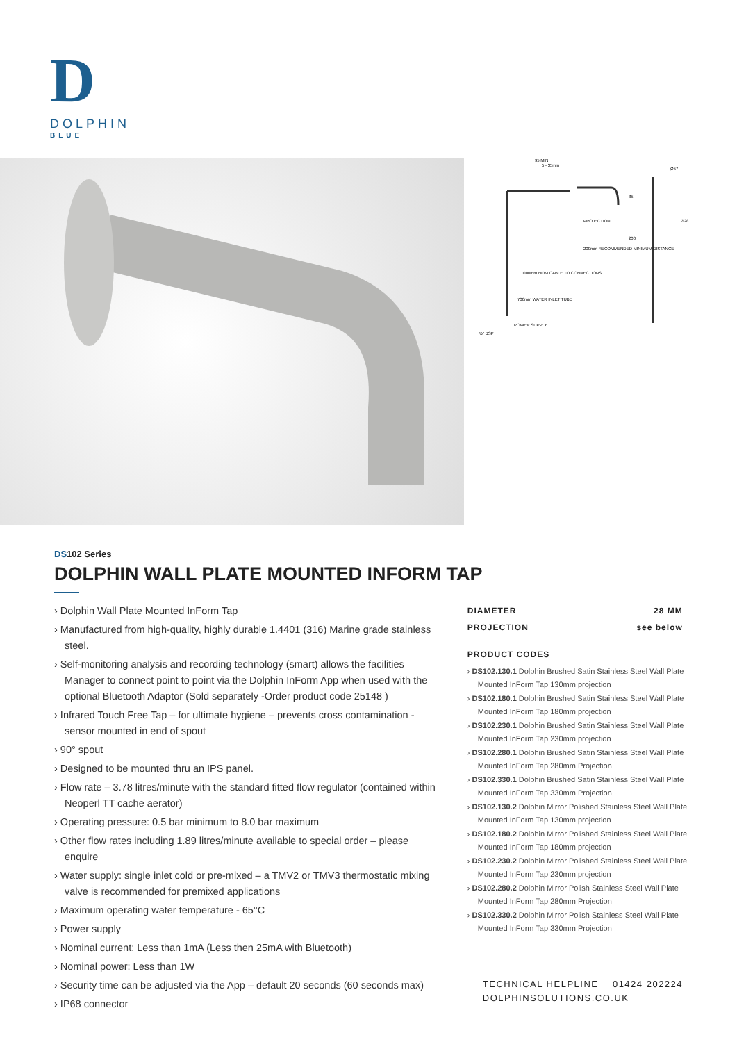D
DOLPHIN
BLUE
95 MIN
5 - 35mm
PROJECTION
200mm RECOMMENDED MINIMUM DISTANCE
1000mm NOM CABLE TO CONNECTIONS
700mm WATER INLET TUBE
POWER SUPPLY
½" BSP
Ø57
Ø28
85
200
DS102 Series
DOLPHIN WALL PLATE MOUNTED INFORM TAP
› Dolphin Wall Plate Mounted InForm Tap
› Manufactured from high-quality, highly durable 1.4401 (316) Marine grade stainless steel.
› Self-monitoring analysis and recording technology (smart) allows the facilities Manager to connect point to point via the Dolphin InForm App when used with the optional Bluetooth Adaptor (Sold separately -Order product code 25148 )
› Infrared Touch Free Tap – for ultimate hygiene – prevents cross contamination - sensor mounted in end of spout
› 90° spout
› Designed to be mounted thru an IPS panel.
› Flow rate – 3.78 litres/minute with the standard fitted flow regulator (contained within Neoperl TT cache aerator)
› Operating pressure: 0.5 bar minimum to 8.0 bar maximum
› Other flow rates including 1.89 litres/minute available to special order – please enquire
› Water supply: single inlet cold or pre-mixed – a TMV2 or TMV3 thermostatic mixing valve is recommended for premixed applications
› Maximum operating water temperature - 65°C
› Power supply
› Nominal current: Less than 1mA (Less then 25mA with Bluetooth)
› Nominal power: Less than 1W
› Security time can be adjusted via the App – default 20 seconds (60 seconds max)
› IP68 connector
| DIAMETER | 28 MM |
| PROJECTION | see below |
PRODUCT CODES
› DS102.130.1 Dolphin Brushed Satin Stainless Steel Wall Plate Mounted InForm Tap 130mm projection
› DS102.180.1 Dolphin Brushed Satin Stainless Steel Wall Plate Mounted InForm Tap 180mm projection
› DS102.230.1 Dolphin Brushed Satin Stainless Steel Wall Plate Mounted InForm Tap 230mm projection
› DS102.280.1 Dolphin Brushed Satin Stainless Steel Wall Plate Mounted InForm Tap 280mm Projection
› DS102.330.1 Dolphin Brushed Satin Stainless Steel Wall Plate Mounted InForm Tap 330mm Projection
› DS102.130.2 Dolphin Mirror Polished Stainless Steel Wall Plate Mounted InForm Tap 130mm projection
› DS102.180.2 Dolphin Mirror Polished Stainless Steel Wall Plate Mounted InForm Tap 180mm projection
› DS102.230.2 Dolphin Mirror Polished Stainless Steel Wall Plate Mounted InForm Tap 230mm projection
› DS102.280.2 Dolphin Mirror Polish Stainless Steel Wall Plate Mounted InForm Tap 280mm Projection
› DS102.330.2 Dolphin Mirror Polish Stainless Steel Wall Plate Mounted InForm Tap 330mm Projection
TECHNICAL HELPLINE 01424 202224
DOLPHINSOLUTIONS.CO.UK